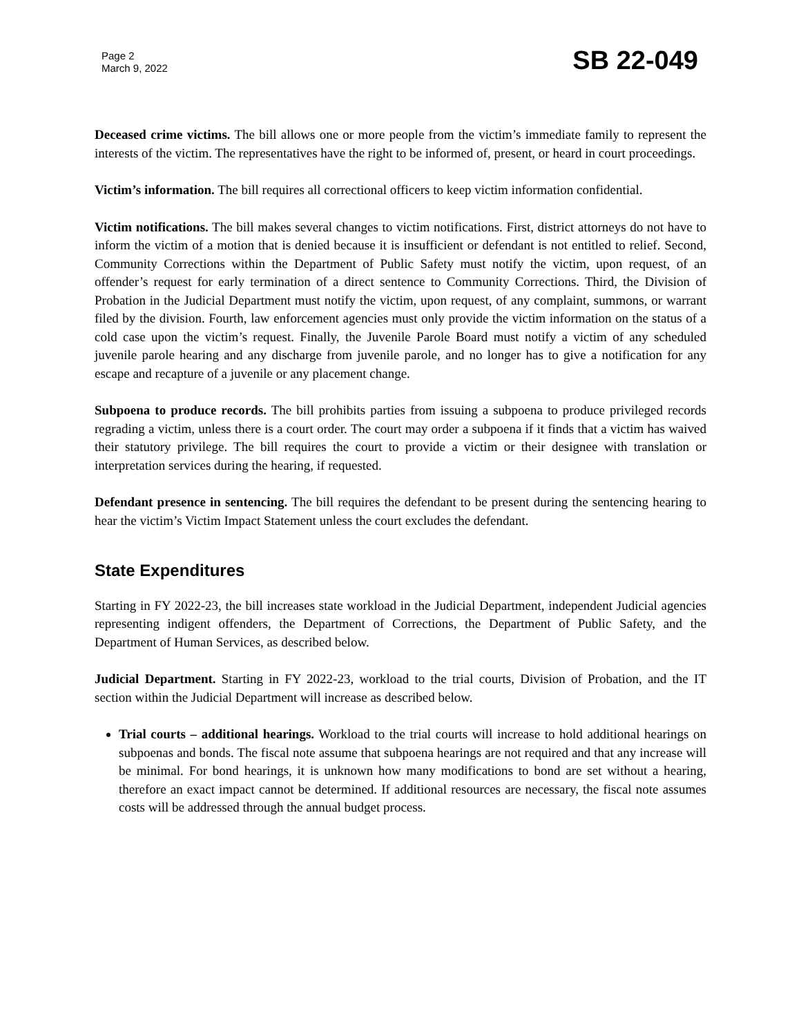Page 2
March 9, 2022
SB 22-049
Deceased crime victims. The bill allows one or more people from the victim’s immediate family to represent the interests of the victim. The representatives have the right to be informed of, present, or heard in court proceedings.
Victim’s information. The bill requires all correctional officers to keep victim information confidential.
Victim notifications. The bill makes several changes to victim notifications. First, district attorneys do not have to inform the victim of a motion that is denied because it is insufficient or defendant is not entitled to relief. Second, Community Corrections within the Department of Public Safety must notify the victim, upon request, of an offender’s request for early termination of a direct sentence to Community Corrections. Third, the Division of Probation in the Judicial Department must notify the victim, upon request, of any complaint, summons, or warrant filed by the division. Fourth, law enforcement agencies must only provide the victim information on the status of a cold case upon the victim’s request. Finally, the Juvenile Parole Board must notify a victim of any scheduled juvenile parole hearing and any discharge from juvenile parole, and no longer has to give a notification for any escape and recapture of a juvenile or any placement change.
Subpoena to produce records. The bill prohibits parties from issuing a subpoena to produce privileged records regrading a victim, unless there is a court order. The court may order a subpoena if it finds that a victim has waived their statutory privilege. The bill requires the court to provide a victim or their designee with translation or interpretation services during the hearing, if requested.
Defendant presence in sentencing. The bill requires the defendant to be present during the sentencing hearing to hear the victim’s Victim Impact Statement unless the court excludes the defendant.
State Expenditures
Starting in FY 2022-23, the bill increases state workload in the Judicial Department, independent Judicial agencies representing indigent offenders, the Department of Corrections, the Department of Public Safety, and the Department of Human Services, as described below.
Judicial Department. Starting in FY 2022-23, workload to the trial courts, Division of Probation, and the IT section within the Judicial Department will increase as described below.
Trial courts – additional hearings. Workload to the trial courts will increase to hold additional hearings on subpoenas and bonds. The fiscal note assume that subpoena hearings are not required and that any increase will be minimal. For bond hearings, it is unknown how many modifications to bond are set without a hearing, therefore an exact impact cannot be determined. If additional resources are necessary, the fiscal note assumes costs will be addressed through the annual budget process.